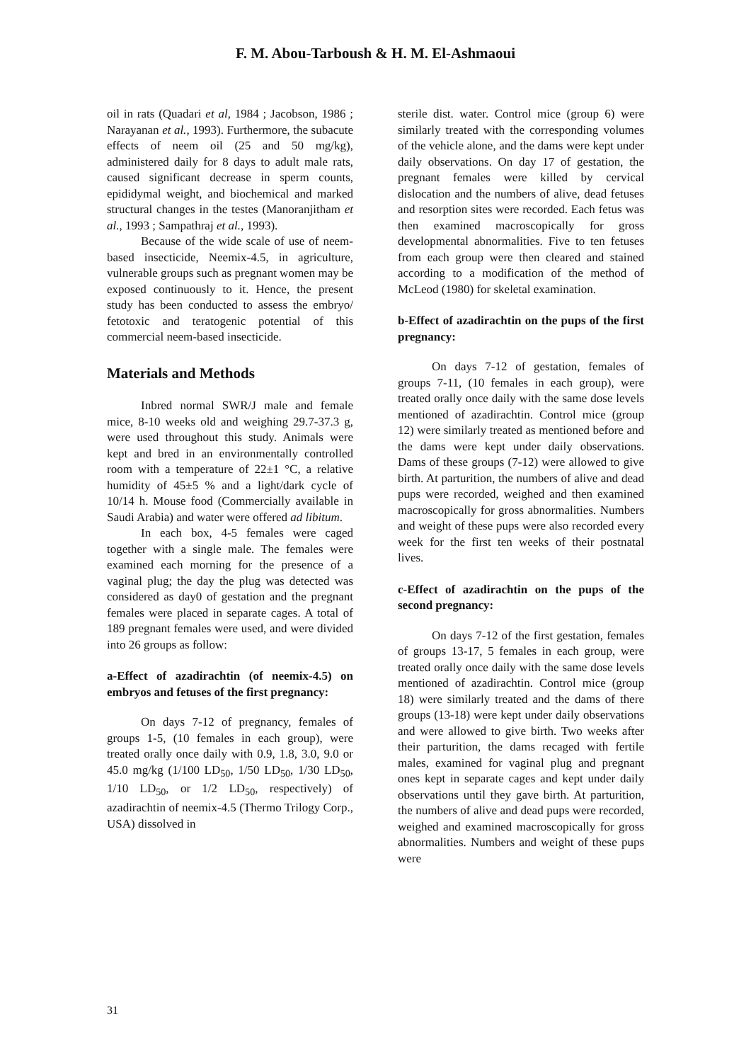F. M. Abou-Tarboush & H. M. El-Ashmaoui
oil in rats (Quadari et al, 1984 ; Jacobson, 1986 ; Narayanan et al., 1993). Furthermore, the subacute effects of neem oil (25 and 50 mg/kg), administered daily for 8 days to adult male rats, caused significant decrease in sperm counts, epididymal weight, and biochemical and marked structural changes in the testes (Manoranjitham et al., 1993 ; Sampathraj et al., 1993).
Because of the wide scale of use of neem-based insecticide, Neemix-4.5, in agriculture, vulnerable groups such as pregnant women may be exposed continuously to it. Hence, the present study has been conducted to assess the embryo/ fetotoxic and teratogenic potential of this commercial neem-based insecticide.
Materials and Methods
Inbred normal SWR/J male and female mice, 8-10 weeks old and weighing 29.7-37.3 g, were used throughout this study. Animals were kept and bred in an environmentally controlled room with a temperature of 22±1 °C, a relative humidity of 45±5 % and a light/dark cycle of 10/14 h. Mouse food (Commercially available in Saudi Arabia) and water were offered ad libitum.
In each box, 4-5 females were caged together with a single male. The females were examined each morning for the presence of a vaginal plug; the day the plug was detected was considered as day0 of gestation and the pregnant females were placed in separate cages. A total of 189 pregnant females were used, and were divided into 26 groups as follow:
a-Effect of azadirachtin (of neemix-4.5) on embryos and fetuses of the first pregnancy:
On days 7-12 of pregnancy, females of groups 1-5, (10 females in each group), were treated orally once daily with 0.9, 1.8, 3.0, 9.0 or 45.0 mg/kg (1/100 LD<sub>50</sub>, 1/50 LD<sub>50</sub>, 1/30 LD<sub>50</sub>, 1/10 LD<sub>50</sub>, or 1/2 LD<sub>50</sub>, respectively) of azadirachtin of neemix-4.5 (Thermo Trilogy Corp., USA) dissolved in
sterile dist. water. Control mice (group 6) were similarly treated with the corresponding volumes of the vehicle alone, and the dams were kept under daily observations. On day 17 of gestation, the pregnant females were killed by cervical dislocation and the numbers of alive, dead fetuses and resorption sites were recorded. Each fetus was then examined macroscopically for gross developmental abnormalities. Five to ten fetuses from each group were then cleared and stained according to a modification of the method of McLeod (1980) for skeletal examination.
b-Effect of azadirachtin on the pups of the first pregnancy:
On days 7-12 of gestation, females of groups 7-11, (10 females in each group), were treated orally once daily with the same dose levels mentioned of azadirachtin. Control mice (group 12) were similarly treated as mentioned before and the dams were kept under daily observations. Dams of these groups (7-12) were allowed to give birth. At parturition, the numbers of alive and dead pups were recorded, weighed and then examined macroscopically for gross abnormalities. Numbers and weight of these pups were also recorded every week for the first ten weeks of their postnatal lives.
c-Effect of azadirachtin on the pups of the second pregnancy:
On days 7-12 of the first gestation, females of groups 13-17, 5 females in each group, were treated orally once daily with the same dose levels mentioned of azadirachtin. Control mice (group 18) were similarly treated and the dams of there groups (13-18) were kept under daily observations and were allowed to give birth. Two weeks after their parturition, the dams recaged with fertile males, examined for vaginal plug and pregnant ones kept in separate cages and kept under daily observations until they gave birth. At parturition, the numbers of alive and dead pups were recorded, weighed and examined macroscopically for gross abnormalities. Numbers and weight of these pups were
31